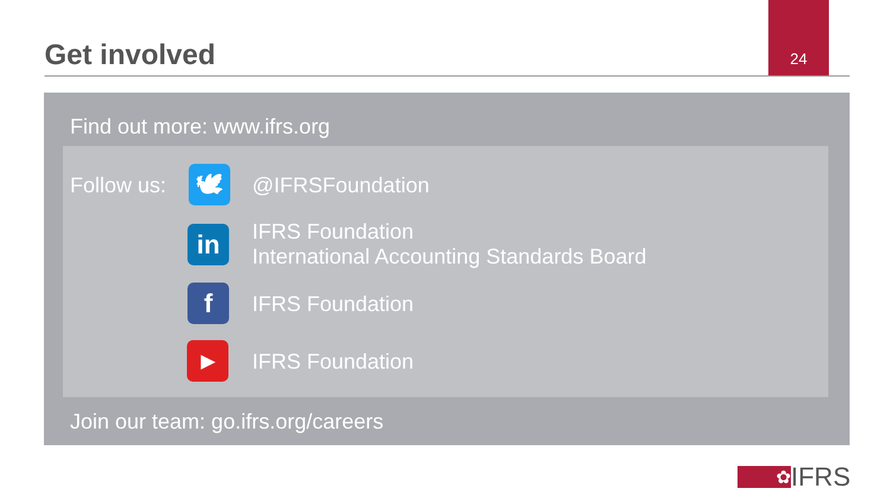Get involved 24
Find out more: www.ifrs.org
Follow us: 🕊 @IFRSFoundation
in
IFRS Foundation
International Accounting Standards Board
f IFRS Foundation
▶ IFRS Foundation
Join our team: go.ifrs.org/careers
✿
IFRS